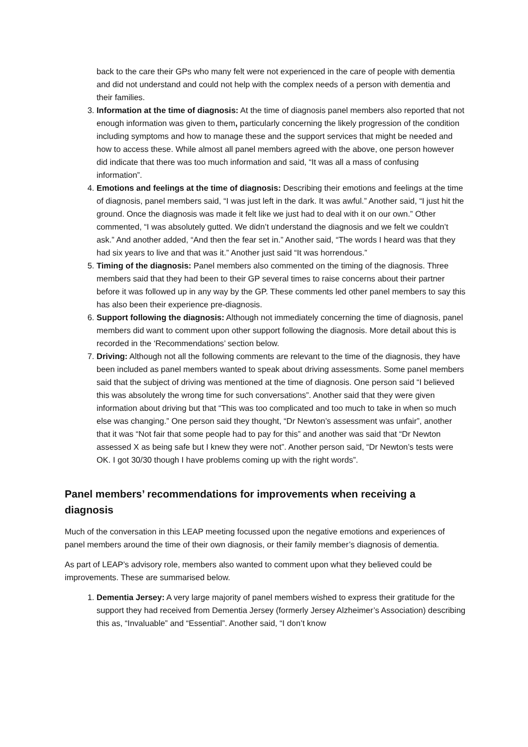back to the care their GPs who many felt were not experienced in the care of people with dementia and did not understand and could not help with the complex needs of a person with dementia and their families.
3. Information at the time of diagnosis: At the time of diagnosis panel members also reported that not enough information was given to them, particularly concerning the likely progression of the condition including symptoms and how to manage these and the support services that might be needed and how to access these. While almost all panel members agreed with the above, one person however did indicate that there was too much information and said, “It was all a mass of confusing information”.
4. Emotions and feelings at the time of diagnosis: Describing their emotions and feelings at the time of diagnosis, panel members said, “I was just left in the dark. It was awful.” Another said, “I just hit the ground. Once the diagnosis was made it felt like we just had to deal with it on our own.” Other commented, “I was absolutely gutted. We didn’t understand the diagnosis and we felt we couldn’t ask.” And another added, “And then the fear set in.” Another said, “The words I heard was that they had six years to live and that was it.” Another just said “It was horrendous.”
5. Timing of the diagnosis: Panel members also commented on the timing of the diagnosis. Three members said that they had been to their GP several times to raise concerns about their partner before it was followed up in any way by the GP. These comments led other panel members to say this has also been their experience pre-diagnosis.
6. Support following the diagnosis: Although not immediately concerning the time of diagnosis, panel members did want to comment upon other support following the diagnosis. More detail about this is recorded in the ‘Recommendations’ section below.
7. Driving: Although not all the following comments are relevant to the time of the diagnosis, they have been included as panel members wanted to speak about driving assessments. Some panel members said that the subject of driving was mentioned at the time of diagnosis. One person said “I believed this was absolutely the wrong time for such conversations”. Another said that they were given information about driving but that “This was too complicated and too much to take in when so much else was changing.” One person said they thought, “Dr Newton’s assessment was unfair”, another that it was “Not fair that some people had to pay for this” and another was said that “Dr Newton assessed X as being safe but I knew they were not”. Another person said, “Dr Newton’s tests were OK. I got 30/30 though I have problems coming up with the right words”.
Panel members’ recommendations for improvements when receiving a diagnosis
Much of the conversation in this LEAP meeting focussed upon the negative emotions and experiences of panel members around the time of their own diagnosis, or their family member’s diagnosis of dementia.
As part of LEAP’s advisory role, members also wanted to comment upon what they believed could be improvements. These are summarised below.
1. Dementia Jersey: A very large majority of panel members wished to express their gratitude for the support they had received from Dementia Jersey (formerly Jersey Alzheimer’s Association) describing this as, “Invaluable” and “Essential”. Another said, “I don’t know